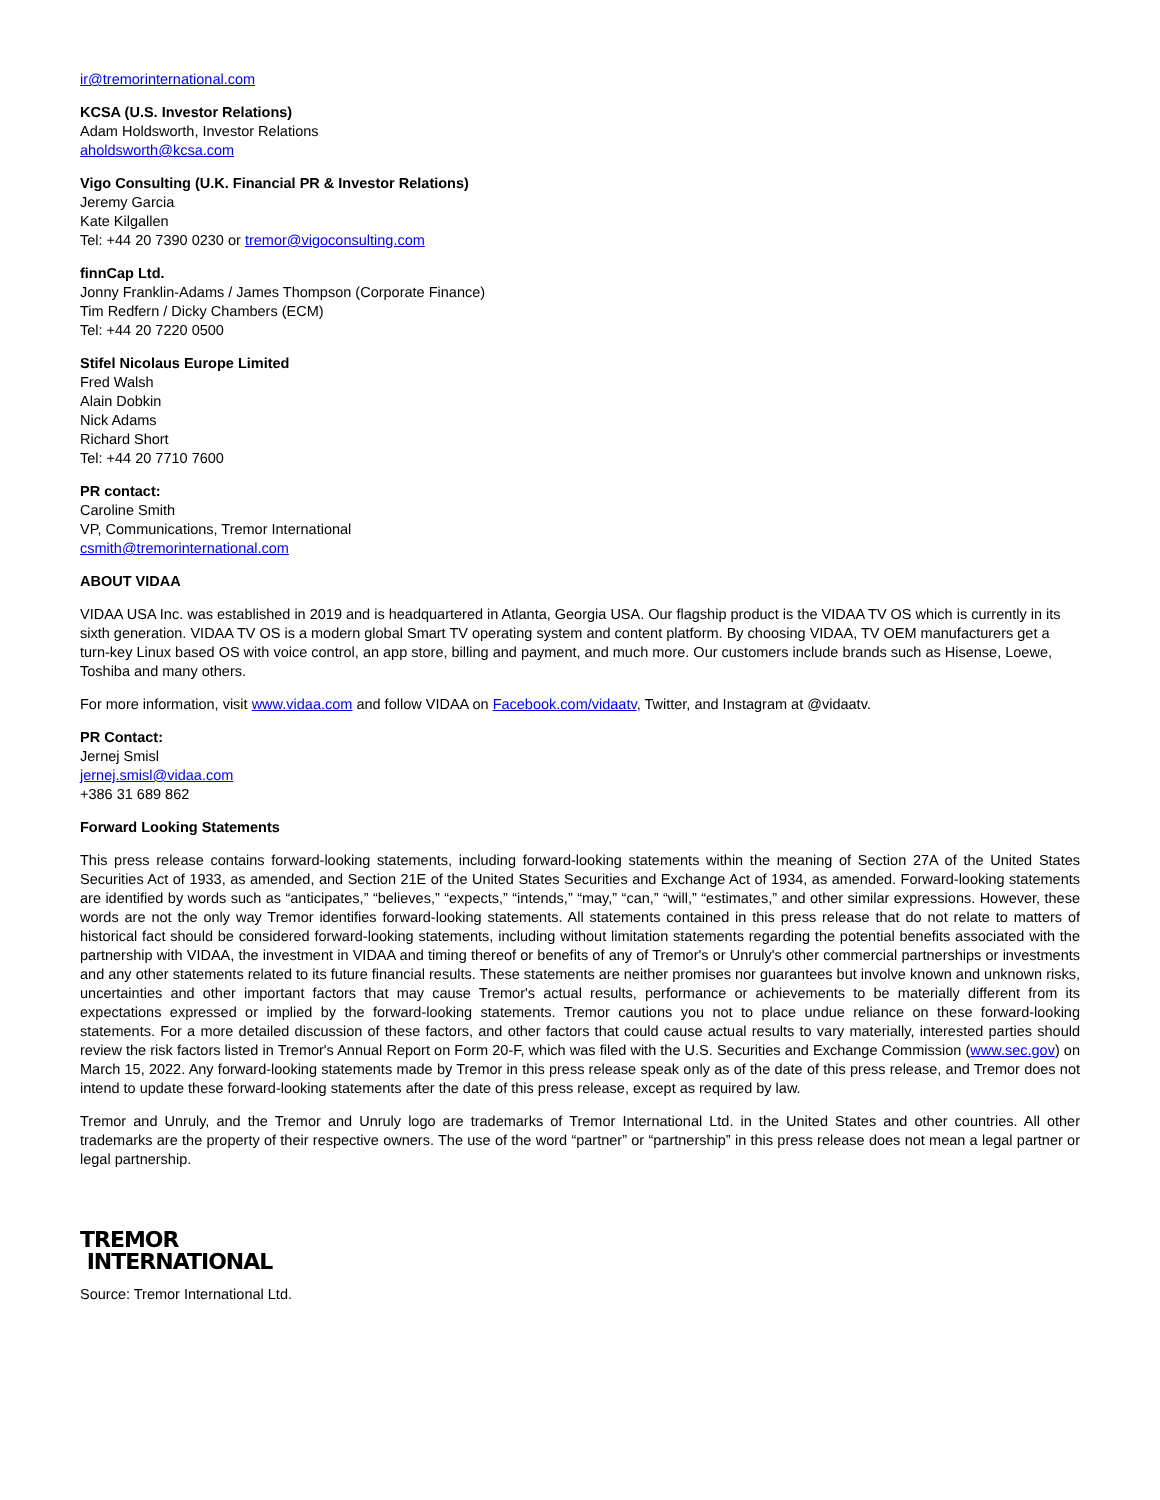ir@tremorinternational.com
KCSA (U.S. Investor Relations)
Adam Holdsworth, Investor Relations
aholdsworth@kcsa.com
Vigo Consulting (U.K. Financial PR & Investor Relations)
Jeremy Garcia
Kate Kilgallen
Tel: +44 20 7390 0230 or tremor@vigoconsulting.com
finnCap Ltd.
Jonny Franklin-Adams / James Thompson (Corporate Finance)
Tim Redfern / Dicky Chambers (ECM)
Tel: +44 20 7220 0500
Stifel Nicolaus Europe Limited
Fred Walsh
Alain Dobkin
Nick Adams
Richard Short
Tel: +44 20 7710 7600
PR contact:
Caroline Smith
VP, Communications, Tremor International
csmith@tremorinternational.com
ABOUT VIDAA
VIDAA USA Inc. was established in 2019 and is headquartered in Atlanta, Georgia USA. Our flagship product is the VIDAA TV OS which is currently in its sixth generation. VIDAA TV OS is a modern global Smart TV operating system and content platform. By choosing VIDAA, TV OEM manufacturers get a turn-key Linux based OS with voice control, an app store, billing and payment, and much more. Our customers include brands such as Hisense, Loewe, Toshiba and many others.
For more information, visit www.vidaa.com and follow VIDAA on Facebook.com/vidaatv, Twitter, and Instagram at @vidaatv.
PR Contact:
Jernej Smisl
jernej.smisl@vidaa.com
+386 31 689 862
Forward Looking Statements
This press release contains forward-looking statements, including forward-looking statements within the meaning of Section 27A of the United States Securities Act of 1933, as amended, and Section 21E of the United States Securities and Exchange Act of 1934, as amended. Forward-looking statements are identified by words such as “anticipates,” “believes,” “expects,” “intends,” “may,” “can,” “will,” “estimates,” and other similar expressions. However, these words are not the only way Tremor identifies forward-looking statements. All statements contained in this press release that do not relate to matters of historical fact should be considered forward-looking statements, including without limitation statements regarding the potential benefits associated with the partnership with VIDAA, the investment in VIDAA and timing thereof or benefits of any of Tremor's or Unruly's other commercial partnerships or investments and any other statements related to its future financial results. These statements are neither promises nor guarantees but involve known and unknown risks, uncertainties and other important factors that may cause Tremor's actual results, performance or achievements to be materially different from its expectations expressed or implied by the forward-looking statements. Tremor cautions you not to place undue reliance on these forward-looking statements. For a more detailed discussion of these factors, and other factors that could cause actual results to vary materially, interested parties should review the risk factors listed in Tremor's Annual Report on Form 20-F, which was filed with the U.S. Securities and Exchange Commission (www.sec.gov) on March 15, 2022. Any forward-looking statements made by Tremor in this press release speak only as of the date of this press release, and Tremor does not intend to update these forward-looking statements after the date of this press release, except as required by law.
Tremor and Unruly, and the Tremor and Unruly logo are trademarks of Tremor International Ltd. in the United States and other countries. All other trademarks are the property of their respective owners. The use of the word “partner” or “partnership” in this press release does not mean a legal partner or legal partnership.
TREMOR
INTERNATIONAL
Source: Tremor International Ltd.